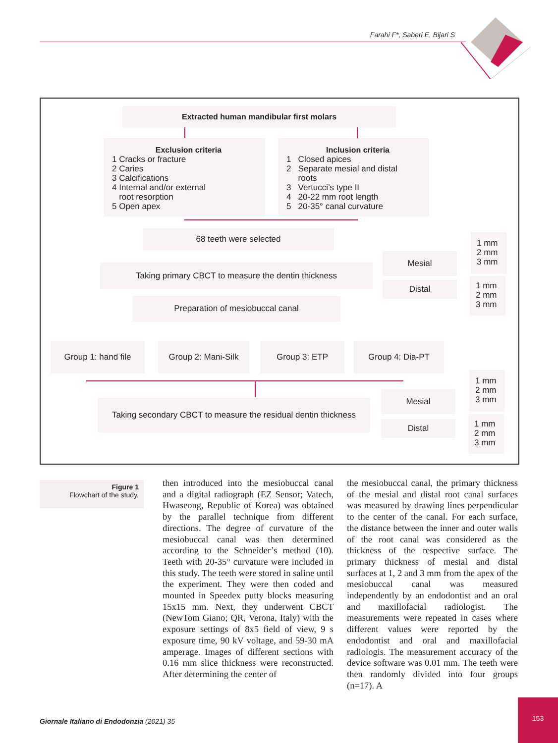Farahi F*, Saberi E, Bijari S
Extracted human mandibular first molars
Exclusion criteria
1 Cracks or fracture
2 Caries
3 Calcifications
4 Internal and/or external
root resorption
5 Open apex
Inclusion criteria
1 Closed apices
2 Separate mesial and distal
roots
3 Vertucci’s type II
4 20-22 mm root length
5 20-35° canal curvature
68 teeth were selected
Taking primary CBCT to measure the dentin thickness
Mesial
Distal
1 mm
2 mm
3 mm
1 mm
2 mm
3 mm
Preparation of mesiobuccal canal
Group 1: hand file Group 2: Mani-Silk Group 3: ETP Group 4: Dia-PT
Taking secondary CBCT to measure the residual dentin thickness
Mesial
Distal
1 mm
2 mm
3 mm
1 mm
2 mm
3 mm
Figure 1
Flowchart of the study.
then introduced into the mesiobuccal canal and a digital radiograph (EZ Sensor; Vatech, Hwaseong, Republic of Korea) was obtained by the parallel technique from different directions. The degree of curvature of the mesiobuccal canal was then determined according to the Schneider’s method (10). Teeth with 20-35° curvature were included in this study. The teeth were stored in saline until the experiment. They were then coded and mounted in Speedex putty blocks measuring 15x15 mm. Next, they underwent CBCT (NewTom Giano; QR, Verona, Italy) with the exposure settings of 8x5 field of view, 9 s exposure time, 90 kV voltage, and 59-30 mA amperage. Images of different sections with 0.16 mm slice thickness were reconstructed. After determining the center of
the mesiobuccal canal, the primary thickness of the mesial and distal root canal surfaces was measured by drawing lines perpendicular to the center of the canal. For each surface, the distance between the inner and outer walls of the root canal was considered as the thickness of the respective surface. The primary thickness of mesial and distal surfaces at 1, 2 and 3 mm from the apex of the mesiobuccal canal was measured independently by an endodontist and an oral and maxillofacial radiologist. The measurements were repeated in cases where different values were reported by the endodontist and oral and maxillofacial radiologis. The measurement accuracy of the device software was 0.01 mm. The teeth were then randomly divided into four groups (n=17). A
Giornale Italiano di Endodonzia (2021) 35
153